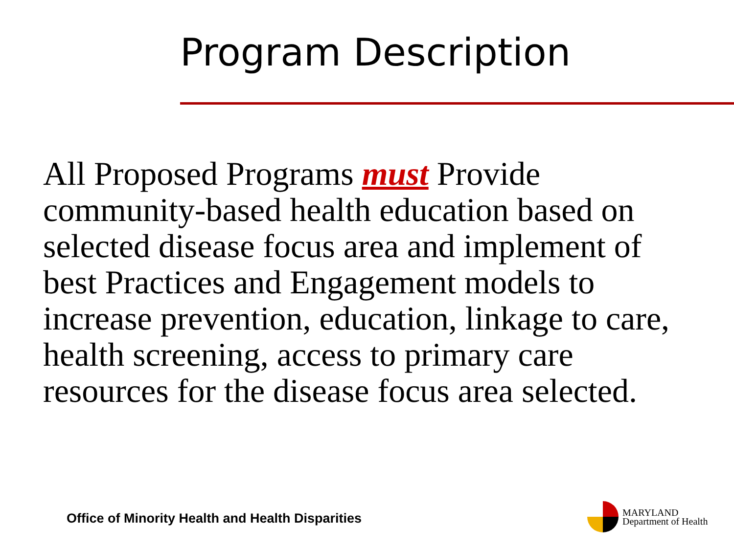Program Description
All Proposed Programs must Provide community-based health education based on selected disease focus area and implement of best Practices and Engagement models to increase prevention, education, linkage to care, health screening, access to primary care resources for the disease focus area selected.
Office of Minority Health and Health Disparities
MARYLAND
Department of Health